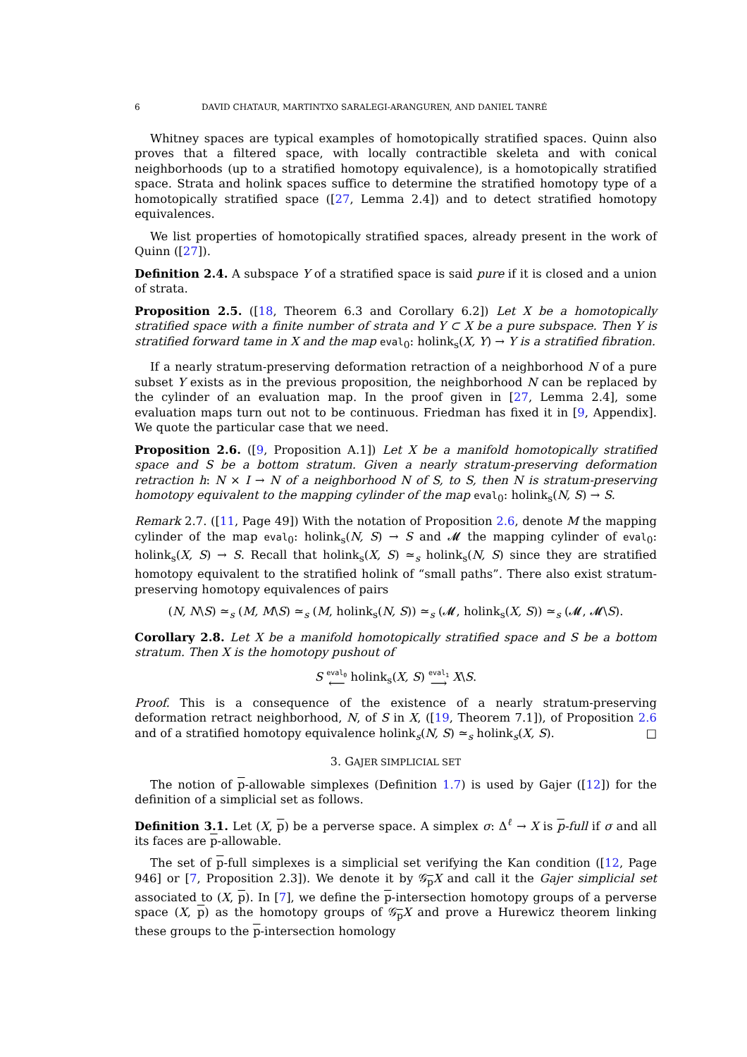6 DAVID CHATAUR, MARTINTXO SARALEGI-ARANGUREN, AND DANIEL TANRÉ
Whitney spaces are typical examples of homotopically stratified spaces. Quinn also proves that a filtered space, with locally contractible skeleta and with conical neighborhoods (up to a stratified homotopy equivalence), is a homotopically stratified space. Strata and holink spaces suffice to determine the stratified homotopy type of a homotopically stratified space ([27, Lemma 2.4]) and to detect stratified homotopy equivalences.
We list properties of homotopically stratified spaces, already present in the work of Quinn ([27]).
Definition 2.4. A subspace Y of a stratified space is said pure if it is closed and a union of strata.
Proposition 2.5. ([18, Theorem 6.3 and Corollary 6.2]) Let X be a homotopically stratified space with a finite number of strata and Y ⊂ X be a pure subspace. Then Y is stratified forward tame in X and the map eval<sub>0</sub>: holink<sub>s</sub>(X, Y) → Y is a stratified fibration.
If a nearly stratum-preserving deformation retraction of a neighborhood N of a pure subset Y exists as in the previous proposition, the neighborhood N can be replaced by the cylinder of an evaluation map. In the proof given in [27, Lemma 2.4], some evaluation maps turn out not to be continuous. Friedman has fixed it in [9, Appendix]. We quote the particular case that we need.
Proposition 2.6. ([9, Proposition A.1]) Let X be a manifold homotopically stratified space and S be a bottom stratum. Given a nearly stratum-preserving deformation retraction h: N × I → N of a neighborhood N of S, to S, then N is stratum-preserving homotopy equivalent to the mapping cylinder of the map eval<sub>0</sub>: holink<sub>s</sub>(N, S) → S.
Remark 2.7. ([11, Page 49]) With the notation of Proposition 2.6, denote M the mapping cylinder of the map eval<sub>0</sub>: holink<sub>s</sub>(N, S) → S and 𝓜 the mapping cylinder of eval<sub>0</sub>: holink<sub>s</sub>(X, S) → S. Recall that holink<sub>s</sub>(X, S) ≃<sub>s</sub> holink<sub>s</sub>(N, S) since they are stratified homotopy equivalent to the stratified holink of “small paths”. There also exist stratum-preserving homotopy equivalences of pairs
(N, N\S) ≃<sub>s</sub> (M, M\S) ≃<sub>s</sub> (M, holink<sub>s</sub>(N, S)) ≃<sub>s</sub> (𝓜, holink<sub>s</sub>(X, S)) ≃<sub>s</sub> (𝓜, 𝓜\S).
Corollary 2.8. Let X be a manifold homotopically stratified space and S be a bottom stratum. Then X is the homotopy pushout of
S eval<sub>0</sub>
⟵ holink<sub>s</sub>(X, S) eval<sub>1</sub>
⟶ X\S.
Proof. This is a consequence of the existence of a nearly stratum-preserving deformation retract neighborhood, N, of S in X, ([19, Theorem 7.1]), of Proposition 2.6 and of a stratified homotopy equivalence holink<sub>s</sub>(N, S) ≃<sub>s</sub> holink<sub>s</sub>(X, S). □
3. GAJER SIMPLICIAL SET
The notion of p-allowable simplexes (Definition 1.7) is used by Gajer ([12]) for the definition of a simplicial set as follows.
Definition 3.1. Let (X, p) be a perverse space. A simplex σ: Δ<sup>ℓ</sup> → X is p-full if σ and all its faces are p-allowable.
The set of p-full simplexes is a simplicial set verifying the Kan condition ([12, Page 946] or [7, Proposition 2.3]). We denote it by 𝒢<sub>p</sub>X and call it the Gajer simplicial set associated to (X, p). In [7], we define the p-intersection homotopy groups of a perverse space (X, p) as the homotopy groups of 𝒢<sub>p</sub>X and prove a Hurewicz theorem linking these groups to the p-intersection homology